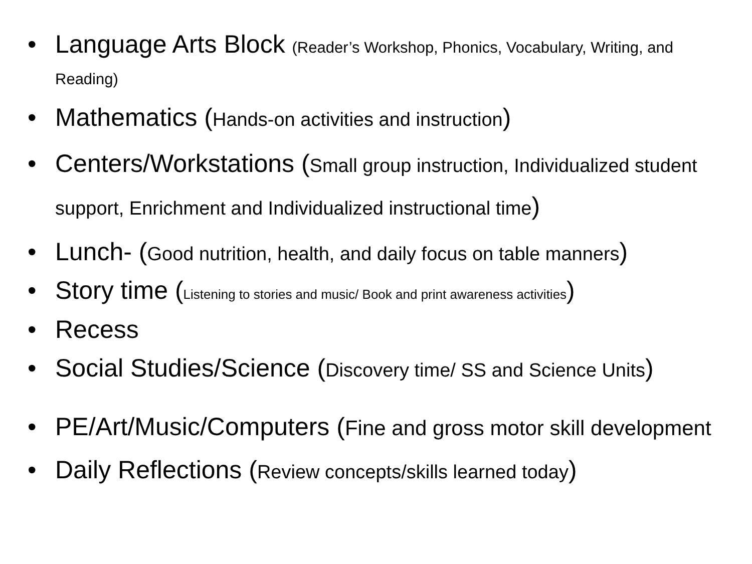• Language Arts Block (Reader’s Workshop, Phonics, Vocabulary, Writing, and Reading)
• Mathematics (Hands-on activities and instruction)
• Centers/Workstations (Small group instruction, Individualized student support, Enrichment and Individualized instructional time)
• Lunch- (Good nutrition, health, and daily focus on table manners)
• Story time (Listening to stories and music/ Book and print awareness activities)
• Recess
• Social Studies/Science (Discovery time/ SS and Science Units)
• PE/Art/Music/Computers (Fine and gross motor skill development
• Daily Reflections (Review concepts/skills learned today)